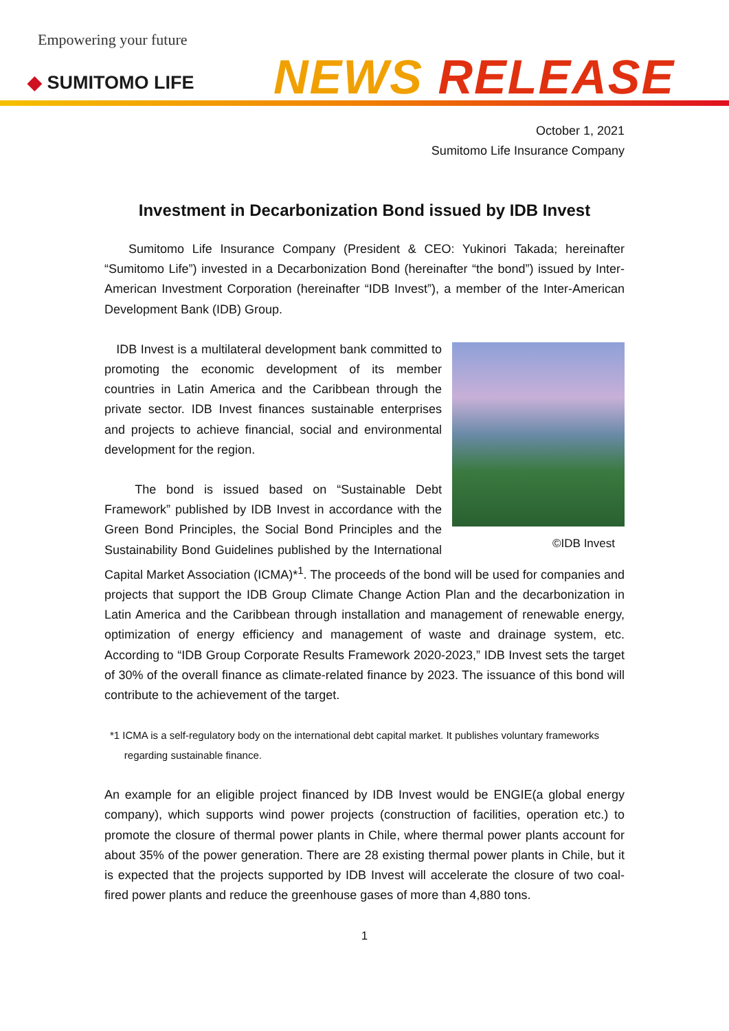Empowering your future
◆ SUMITOMO LIFE NEWS RELEASE
October 1, 2021
Sumitomo Life Insurance Company
Investment in Decarbonization Bond issued by IDB Invest
Sumitomo Life Insurance Company (President & CEO: Yukinori Takada; hereinafter “Sumitomo Life”) invested in a Decarbonization Bond (hereinafter “the bond”) issued by Inter-American Investment Corporation (hereinafter “IDB Invest”), a member of the Inter-American Development Bank (IDB) Group.
©IDB Invest
IDB Invest is a multilateral development bank committed to promoting the economic development of its member countries in Latin America and the Caribbean through the private sector. IDB Invest finances sustainable enterprises and projects to achieve financial, social and environmental development for the region.
The bond is issued based on “Sustainable Debt Framework” published by IDB Invest in accordance with the Green Bond Principles, the Social Bond Principles and the Sustainability Bond Guidelines published by the International Capital Market Association (ICMA)*<sup>1</sup>. The proceeds of the bond will be used for companies and projects that support the IDB Group Climate Change Action Plan and the decarbonization in Latin America and the Caribbean through installation and management of renewable energy, optimization of energy efficiency and management of waste and drainage system, etc. According to “IDB Group Corporate Results Framework 2020-2023,” IDB Invest sets the target of 30% of the overall finance as climate-related finance by 2023. The issuance of this bond will contribute to the achievement of the target.
*1 ICMA is a self-regulatory body on the international debt capital market. It publishes voluntary frameworks
regarding sustainable finance.
An example for an eligible project financed by IDB Invest would be ENGIE(a global energy company), which supports wind power projects (construction of facilities, operation etc.) to promote the closure of thermal power plants in Chile, where thermal power plants account for about 35% of the power generation. There are 28 existing thermal power plants in Chile, but it is expected that the projects supported by IDB Invest will accelerate the closure of two coal-fired power plants and reduce the greenhouse gases of more than 4,880 tons.
1